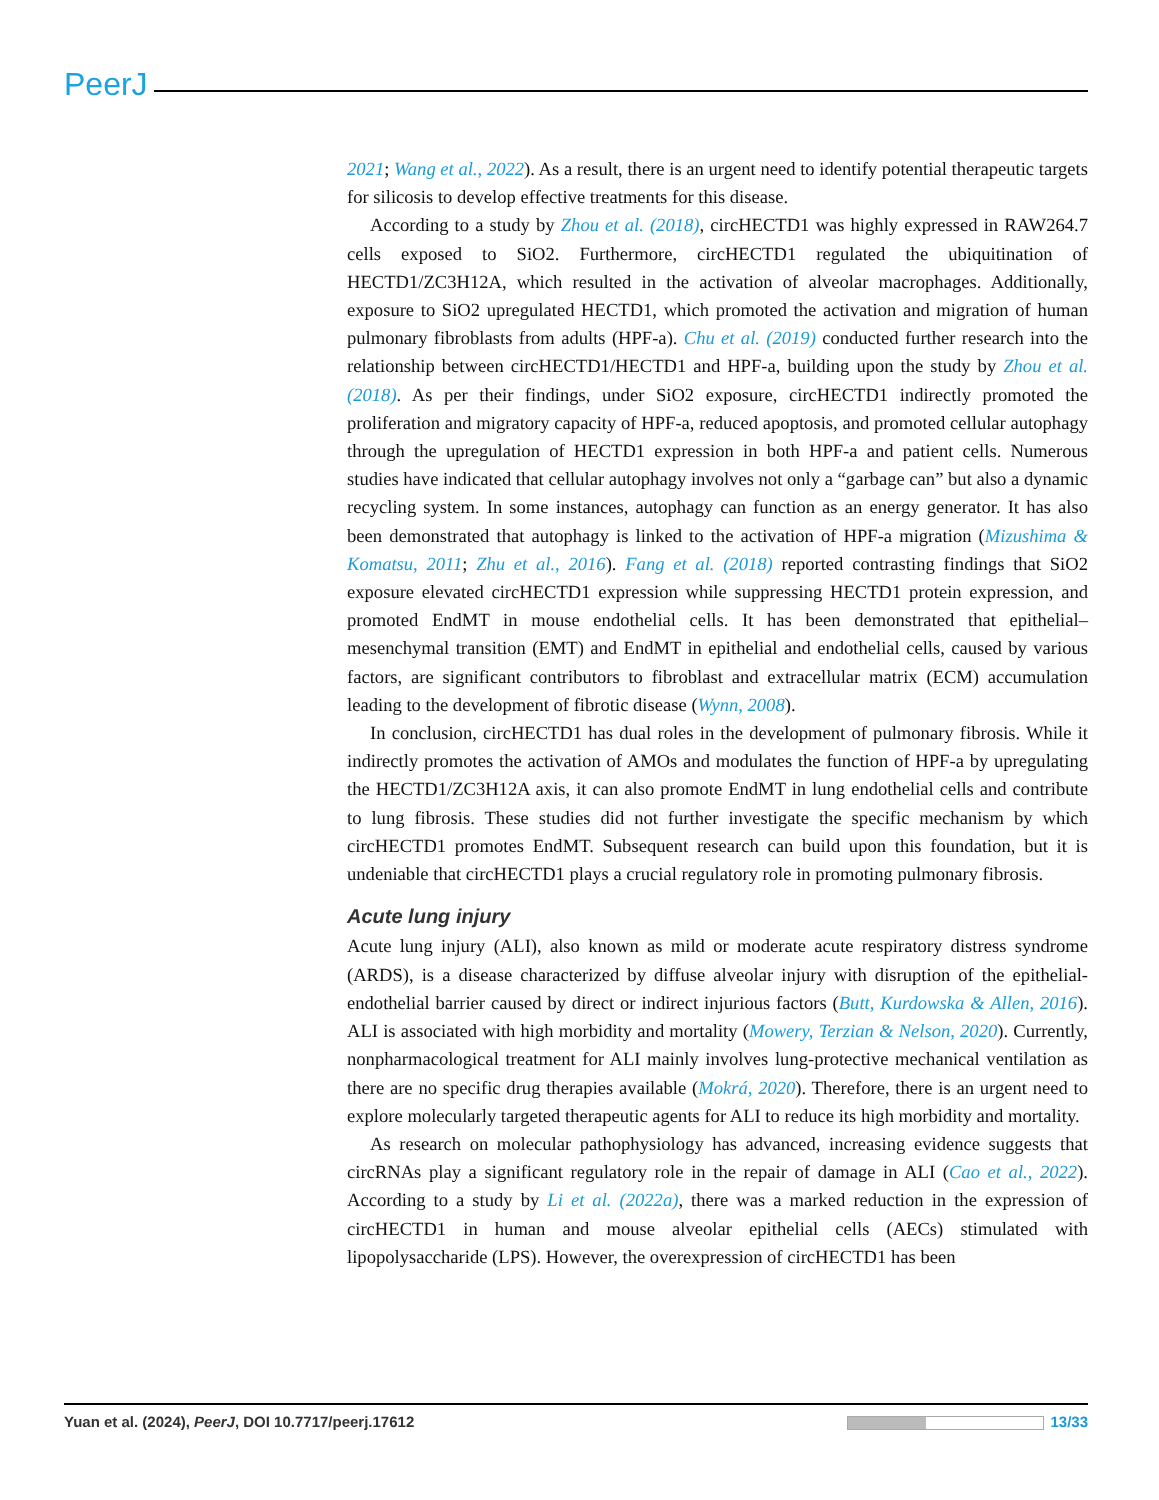PeerJ
2021; Wang et al., 2022). As a result, there is an urgent need to identify potential therapeutic targets for silicosis to develop effective treatments for this disease.
According to a study by Zhou et al. (2018), circHECTD1 was highly expressed in RAW264.7 cells exposed to SiO2. Furthermore, circHECTD1 regulated the ubiquitination of HECTD1/ZC3H12A, which resulted in the activation of alveolar macrophages. Additionally, exposure to SiO2 upregulated HECTD1, which promoted the activation and migration of human pulmonary fibroblasts from adults (HPF-a). Chu et al. (2019) conducted further research into the relationship between circHECTD1/HECTD1 and HPF-a, building upon the study by Zhou et al. (2018). As per their findings, under SiO2 exposure, circHECTD1 indirectly promoted the proliferation and migratory capacity of HPF-a, reduced apoptosis, and promoted cellular autophagy through the upregulation of HECTD1 expression in both HPF-a and patient cells. Numerous studies have indicated that cellular autophagy involves not only a “garbage can” but also a dynamic recycling system. In some instances, autophagy can function as an energy generator. It has also been demonstrated that autophagy is linked to the activation of HPF-a migration (Mizushima & Komatsu, 2011; Zhu et al., 2016). Fang et al. (2018) reported contrasting findings that SiO2 exposure elevated circHECTD1 expression while suppressing HECTD1 protein expression, and promoted EndMT in mouse endothelial cells. It has been demonstrated that epithelial–mesenchymal transition (EMT) and EndMT in epithelial and endothelial cells, caused by various factors, are significant contributors to fibroblast and extracellular matrix (ECM) accumulation leading to the development of fibrotic disease (Wynn, 2008).
In conclusion, circHECTD1 has dual roles in the development of pulmonary fibrosis. While it indirectly promotes the activation of AMOs and modulates the function of HPF-a by upregulating the HECTD1/ZC3H12A axis, it can also promote EndMT in lung endothelial cells and contribute to lung fibrosis. These studies did not further investigate the specific mechanism by which circHECTD1 promotes EndMT. Subsequent research can build upon this foundation, but it is undeniable that circHECTD1 plays a crucial regulatory role in promoting pulmonary fibrosis.
Acute lung injury
Acute lung injury (ALI), also known as mild or moderate acute respiratory distress syndrome (ARDS), is a disease characterized by diffuse alveolar injury with disruption of the epithelial-endothelial barrier caused by direct or indirect injurious factors (Butt, Kurdowska & Allen, 2016). ALI is associated with high morbidity and mortality (Mowery, Terzian & Nelson, 2020). Currently, nonpharmacological treatment for ALI mainly involves lung-protective mechanical ventilation as there are no specific drug therapies available (Mokrá, 2020). Therefore, there is an urgent need to explore molecularly targeted therapeutic agents for ALI to reduce its high morbidity and mortality.
As research on molecular pathophysiology has advanced, increasing evidence suggests that circRNAs play a significant regulatory role in the repair of damage in ALI (Cao et al., 2022). According to a study by Li et al. (2022a), there was a marked reduction in the expression of circHECTD1 in human and mouse alveolar epithelial cells (AECs) stimulated with lipopolysaccharide (LPS). However, the overexpression of circHECTD1 has been
Yuan et al. (2024), PeerJ, DOI 10.7717/peerj.17612 13/33